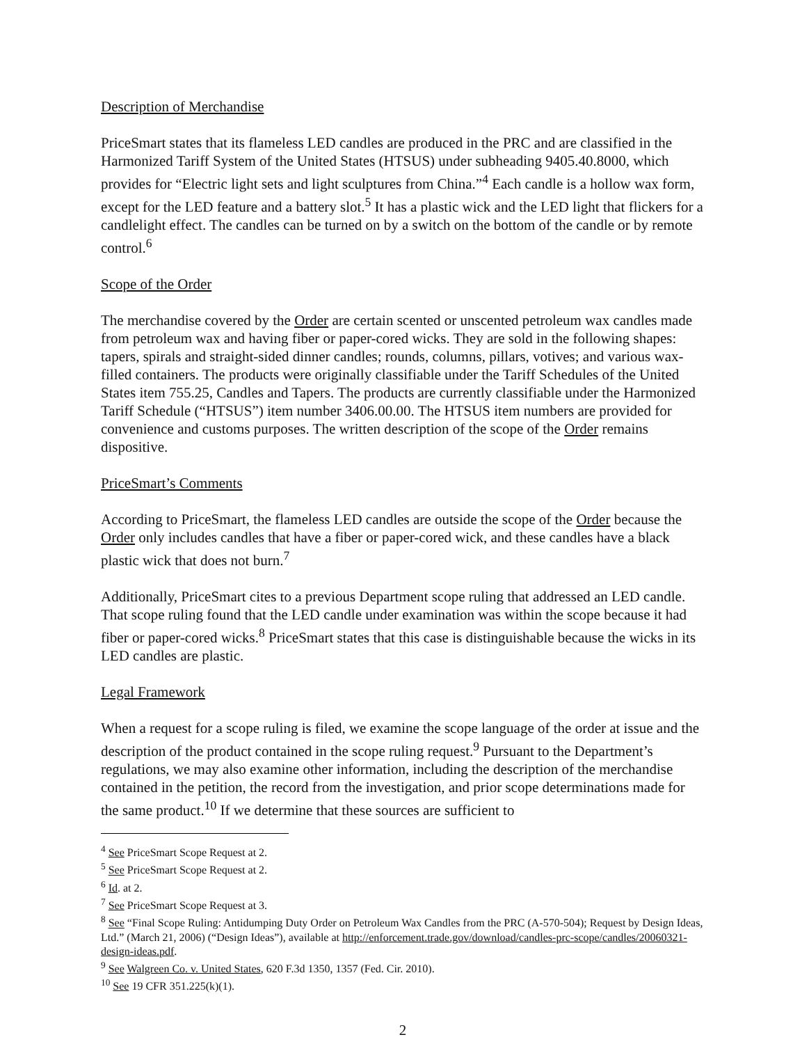Description of Merchandise
PriceSmart states that its flameless LED candles are produced in the PRC and are classified in the Harmonized Tariff System of the United States (HTSUS) under subheading 9405.40.8000, which provides for “Electric light sets and light sculptures from China.”<sup>4</sup> Each candle is a hollow wax form, except for the LED feature and a battery slot.<sup>5</sup> It has a plastic wick and the LED light that flickers for a candlelight effect. The candles can be turned on by a switch on the bottom of the candle or by remote control.<sup>6</sup>
Scope of the Order
The merchandise covered by the Order are certain scented or unscented petroleum wax candles made from petroleum wax and having fiber or paper-cored wicks. They are sold in the following shapes: tapers, spirals and straight-sided dinner candles; rounds, columns, pillars, votives; and various wax-filled containers. The products were originally classifiable under the Tariff Schedules of the United States item 755.25, Candles and Tapers. The products are currently classifiable under the Harmonized Tariff Schedule (“HTSUS”) item number 3406.00.00. The HTSUS item numbers are provided for convenience and customs purposes. The written description of the scope of the Order remains dispositive.
PriceSmart’s Comments
According to PriceSmart, the flameless LED candles are outside the scope of the Order because the Order only includes candles that have a fiber or paper-cored wick, and these candles have a black plastic wick that does not burn.<sup>7</sup>
Additionally, PriceSmart cites to a previous Department scope ruling that addressed an LED candle. That scope ruling found that the LED candle under examination was within the scope because it had fiber or paper-cored wicks.<sup>8</sup> PriceSmart states that this case is distinguishable because the wicks in its LED candles are plastic.
Legal Framework
When a request for a scope ruling is filed, we examine the scope language of the order at issue and the description of the product contained in the scope ruling request.<sup>9</sup> Pursuant to the Department’s regulations, we may also examine other information, including the description of the merchandise contained in the petition, the record from the investigation, and prior scope determinations made for the same product.<sup>10</sup> If we determine that these sources are sufficient to
<sup>4</sup> See PriceSmart Scope Request at 2.
<sup>5</sup> See PriceSmart Scope Request at 2.
<sup>6</sup> Id. at 2.
<sup>7</sup> See PriceSmart Scope Request at 3.
<sup>8</sup> See “Final Scope Ruling: Antidumping Duty Order on Petroleum Wax Candles from the PRC (A-570-504); Request by Design Ideas, Ltd.” (March 21, 2006) (“Design Ideas”), available at http://enforcement.trade.gov/download/candles-prc-scope/candles/20060321-design-ideas.pdf.
<sup>9</sup> See Walgreen Co. v. United States, 620 F.3d 1350, 1357 (Fed. Cir. 2010).
<sup>10</sup> See 19 CFR 351.225(k)(1).
2